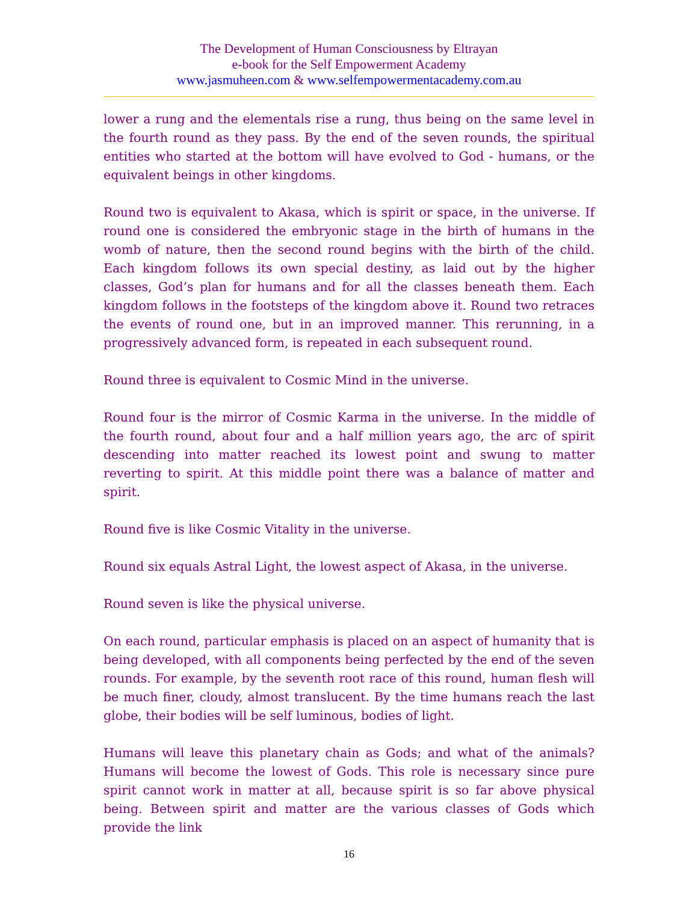The Development of Human Consciousness by Eltrayan
e-book for the Self Empowerment Academy
www.jasmuheen.com & www.selfempowermentacademy.com.au
lower a rung and the elementals rise a rung, thus being on the same level in the fourth round as they pass. By the end of the seven rounds, the spiritual entities who started at the bottom will have evolved to God - humans, or the equivalent beings in other kingdoms.
Round two is equivalent to Akasa, which is spirit or space, in the universe. If round one is considered the embryonic stage in the birth of humans in the womb of nature, then the second round begins with the birth of the child. Each kingdom follows its own special destiny, as laid out by the higher classes, God’s plan for humans and for all the classes beneath them. Each kingdom follows in the footsteps of the kingdom above it. Round two retraces the events of round one, but in an improved manner. This rerunning, in a progressively advanced form, is repeated in each subsequent round.
Round three is equivalent to Cosmic Mind in the universe.
Round four is the mirror of Cosmic Karma in the universe. In the middle of the fourth round, about four and a half million years ago, the arc of spirit descending into matter reached its lowest point and swung to matter reverting to spirit. At this middle point there was a balance of matter and spirit.
Round five is like Cosmic Vitality in the universe.
Round six equals Astral Light, the lowest aspect of Akasa, in the universe.
Round seven is like the physical universe.
On each round, particular emphasis is placed on an aspect of humanity that is being developed, with all components being perfected by the end of the seven rounds. For example, by the seventh root race of this round, human flesh will be much finer, cloudy, almost translucent. By the time humans reach the last globe, their bodies will be self luminous, bodies of light.
Humans will leave this planetary chain as Gods; and what of the animals? Humans will become the lowest of Gods. This role is necessary since pure spirit cannot work in matter at all, because spirit is so far above physical being. Between spirit and matter are the various classes of Gods which provide the link
16